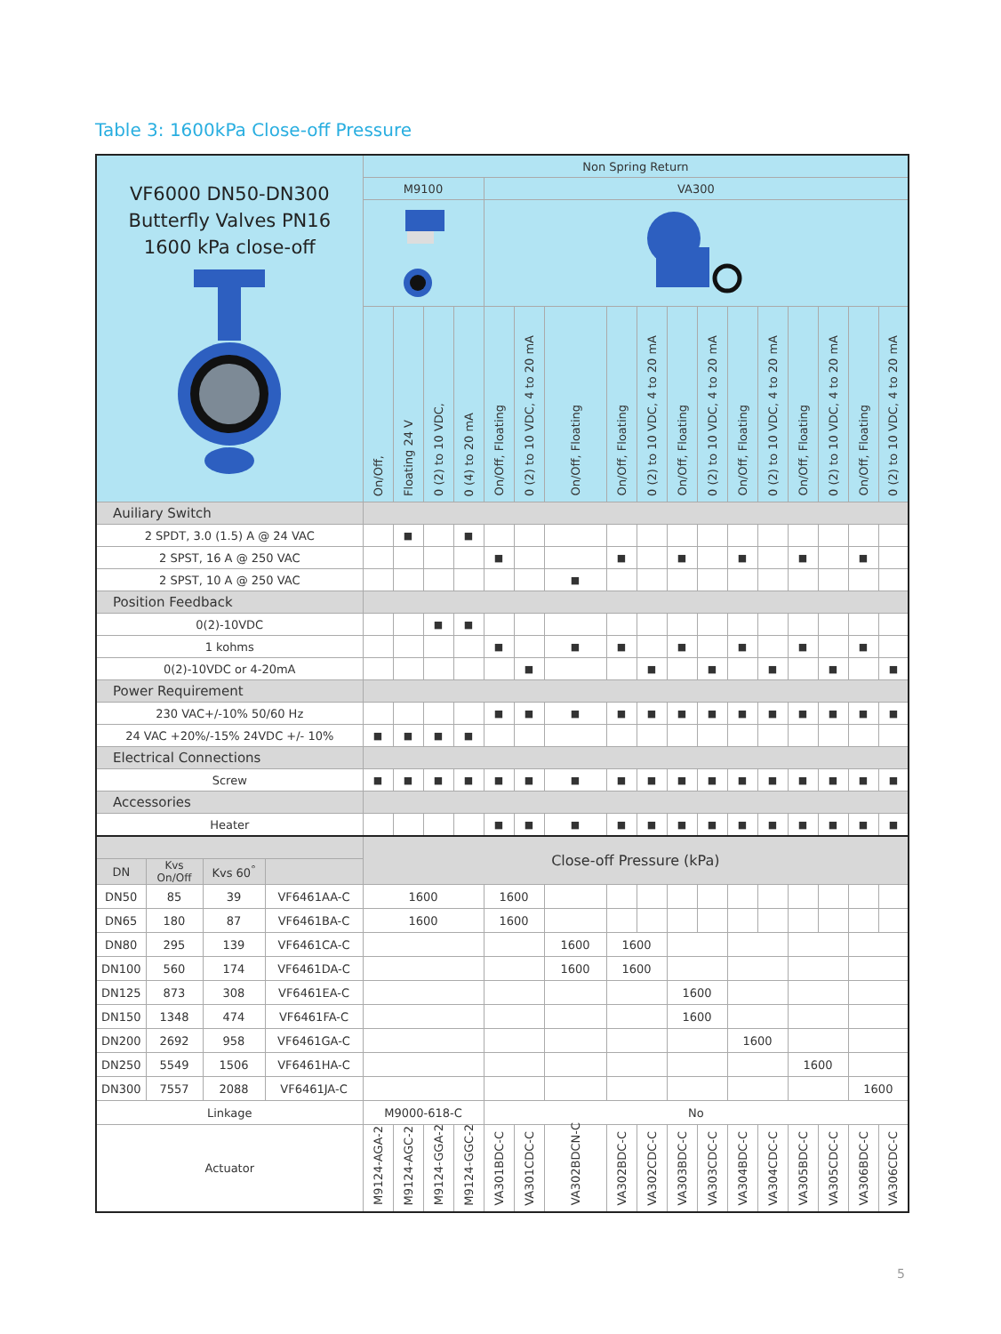Table 3: 1600kPa Close-off Pressure
| VF6000 DN50-DN300 Butterfly Valves PN16 1600 kPa close-off | | | | Non Spring Return | | | | | | | | | | | | | | | | |
| | | | | M9100 | | | | VA300 | | | | | | | | | | | | |
| | | | | On/Off, | Floating 24 V | 0 (2) to 10 VDC, | 0 (4) to 20 mA | On/Off, Floating | 0 (2) to 10 VDC, 4 to 20 mA | On/Off, Floating | On/Off, Floating | 0 (2) to 10 VDC, 4 to 20 mA | On/Off, Floating | 0 (2) to 10 VDC, 4 to 20 mA | On/Off, Floating | 0 (2) to 10 VDC, 4 to 20 mA | On/Off, Floating | 0 (2) to 10 VDC, 4 to 20 mA | On/Off, Floating | 0 (2) to 10 VDC, 4 to 20 mA |
| Auiliary Switch | | | | | | | | | | | | | | | | | | | | |
| 2 SPDT, 3.0 (1.5) A @ 24 VAC | | | | | ■ | | ■ | | | | | | | | | | | | | |
| 2 SPST, 16 A @ 250 VAC | | | | | | | | ■ | | | ■ | | ■ | | ■ | | ■ | | ■ | |
| 2 SPST, 10 A @ 250 VAC | | | | | | | | | | ■ | | | | | | | | | | |
| Position Feedback | | | | | | | | | | | | | | | | | | | | |
| 0(2)-10VDC | | | | | | ■ | ■ | | | | | | | | | | | | | |
| 1 kohms | | | | | | | | ■ | | ■ | ■ | | ■ | | ■ | | ■ | | ■ | |
| 0(2)-10VDC or 4-20mA | | | | | | | | | ■ | | | ■ | | ■ | | ■ | | ■ | | ■ |
| Power Requirement | | | | | | | | | | | | | | | | | | | | |
| 230 VAC+/-10% 50/60 Hz | | | | | | | | ■ | ■ | ■ | ■ | ■ | ■ | ■ | ■ | ■ | ■ | ■ | ■ | ■ |
| 24 VAC +20%/-15% 24VDC +/- 10% | | | | ■ | ■ | ■ | ■ | | | | | | | | | | | | | |
| Electrical Connections | | | | | | | | | | | | | | | | | | | | |
| Screw | | | | ■ | ■ | ■ | ■ | ■ | ■ | ■ | ■ | ■ | ■ | ■ | ■ | ■ | ■ | ■ | ■ | ■ |
| Accessories | | | | | | | | | | | | | | | | | | | | |
| Heater | | | | | | | | ■ | ■ | ■ | ■ | ■ | ■ | ■ | ■ | ■ | ■ | ■ | ■ | ■ |
| | | | | Close-off Pressure (kPa) | | | | | | | | | | | | | | | | |
| DN | Kvs On/Off | Kvs 60<sup>°</sup> | | | | | | | | | | | | | | | | | | |
| DN50 | 85 | 39 | VF6461AA-C | 1600 | | | | 1600 | | | | | | | | | | | | |
| DN65 | 180 | 87 | VF6461BA-C | 1600 | | | | 1600 | | | | | | | | | | | | |
| DN80 | 295 | 139 | VF6461CA-C | | | | | | | 1600 | 1600 | | | | | | | | | |
| DN100 | 560 | 174 | VF6461DA-C | | | | | | | 1600 | 1600 | | | | | | | | | |
| DN125 | 873 | 308 | VF6461EA-C | | | | | | | | | | 1600 | | | | | | | |
| DN150 | 1348 | 474 | VF6461FA-C | | | | | | | | | | 1600 | | | | | | | |
| DN200 | 2692 | 958 | VF6461GA-C | | | | | | | | | | | | 1600 | | | | | |
| DN250 | 5549 | 1506 | VF6461HA-C | | | | | | | | | | | | | | 1600 | | | |
| DN300 | 7557 | 2088 | VF6461JA-C | | | | | | | | | | | | | | | | 1600 | |
| Linkage | | | | M9000-618-C | | | | No | | | | | | | | | | | | |
| Actuator | | | | M9124-AGA-2 | M9124-AGC-2 | M9124-GGA-2 | M9124-GGC-2 | VA301BDC-C | VA301CDC-C | VA302BDCN-C | VA302BDC-C | VA302CDC-C | VA303BDC-C | VA303CDC-C | VA304BDC-C | VA304CDC-C | VA305BDC-C | VA305CDC-C | VA306BDC-C | VA306CDC-C |
5